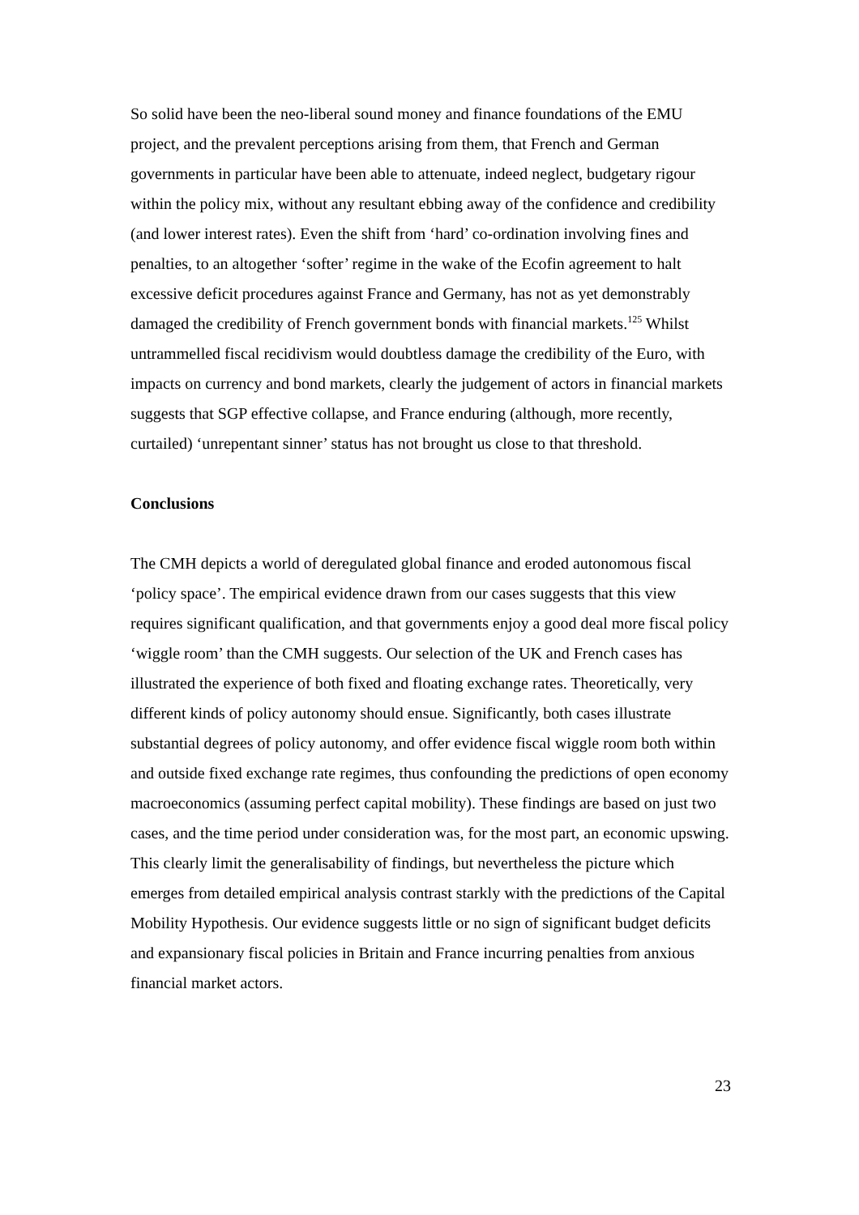So solid have been the neo-liberal sound money and finance foundations of the EMU project, and the prevalent perceptions arising from them, that French and German governments in particular have been able to attenuate, indeed neglect, budgetary rigour within the policy mix, without any resultant ebbing away of the confidence and credibility (and lower interest rates). Even the shift from ‘hard’ co-ordination involving fines and penalties, to an altogether ‘softer’ regime in the wake of the Ecofin agreement to halt excessive deficit procedures against France and Germany, has not as yet demonstrably damaged the credibility of French government bonds with financial markets.<sup>125</sup> Whilst untrammelled fiscal recidivism would doubtless damage the credibility of the Euro, with impacts on currency and bond markets, clearly the judgement of actors in financial markets suggests that SGP effective collapse, and France enduring (although, more recently, curtailed) ‘unrepentant sinner’ status has not brought us close to that threshold.
Conclusions
The CMH depicts a world of deregulated global finance and eroded autonomous fiscal ‘policy space’. The empirical evidence drawn from our cases suggests that this view requires significant qualification, and that governments enjoy a good deal more fiscal policy ‘wiggle room’ than the CMH suggests. Our selection of the UK and French cases has illustrated the experience of both fixed and floating exchange rates. Theoretically, very different kinds of policy autonomy should ensue. Significantly, both cases illustrate substantial degrees of policy autonomy, and offer evidence fiscal wiggle room both within and outside fixed exchange rate regimes, thus confounding the predictions of open economy macroeconomics (assuming perfect capital mobility). These findings are based on just two cases, and the time period under consideration was, for the most part, an economic upswing. This clearly limit the generalisability of findings, but nevertheless the picture which emerges from detailed empirical analysis contrast starkly with the predictions of the Capital Mobility Hypothesis. Our evidence suggests little or no sign of significant budget deficits and expansionary fiscal policies in Britain and France incurring penalties from anxious financial market actors.
23